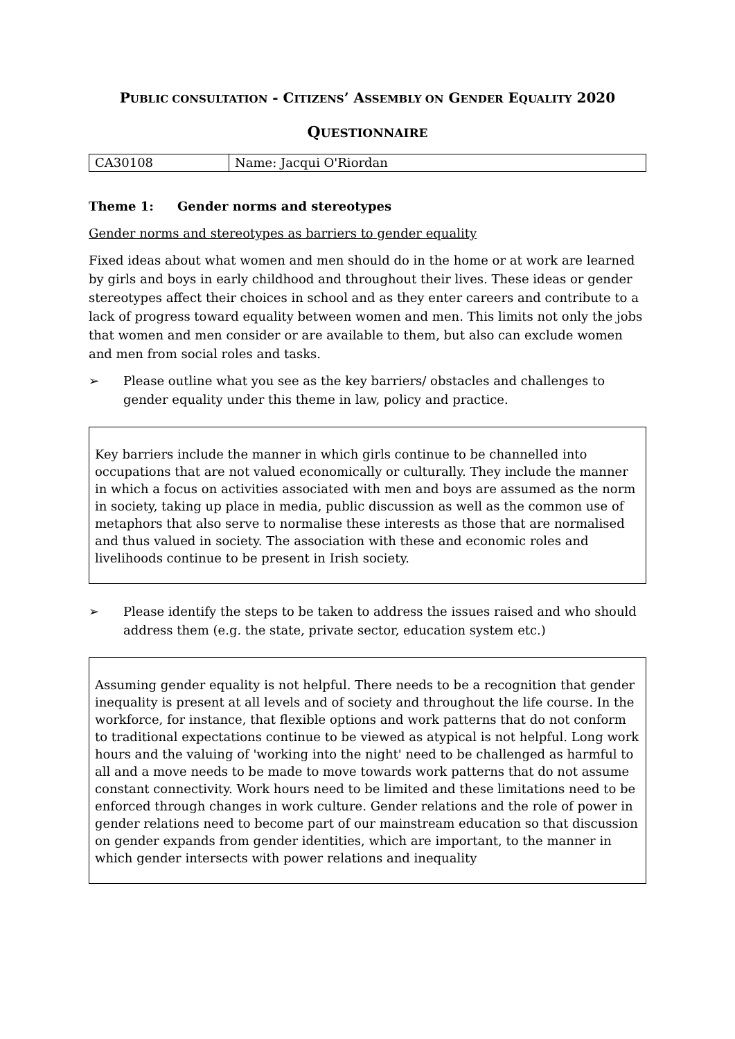PUBLIC CONSULTATION - CITIZENS’ ASSEMBLY ON GENDER EQUALITY 2020
QUESTIONNAIRE
| CA30108 | Name: Jacqui O'Riordan |
Theme 1: Gender norms and stereotypes
Gender norms and stereotypes as barriers to gender equality
Fixed ideas about what women and men should do in the home or at work are learned by girls and boys in early childhood and throughout their lives. These ideas or gender stereotypes affect their choices in school and as they enter careers and contribute to a lack of progress toward equality between women and men. This limits not only the jobs that women and men consider or are available to them, but also can exclude women and men from social roles and tasks.
➢ Please outline what you see as the key barriers/ obstacles and challenges to gender equality under this theme in law, policy and practice.
Key barriers include the manner in which girls continue to be channelled into occupations that are not valued economically or culturally. They include the manner in which a focus on activities associated with men and boys are assumed as the norm in society, taking up place in media, public discussion as well as the common use of metaphors that also serve to normalise these interests as those that are normalised and thus valued in society. The association with these and economic roles and livelihoods continue to be present in Irish society.
➢ Please identify the steps to be taken to address the issues raised and who should address them (e.g. the state, private sector, education system etc.)
Assuming gender equality is not helpful. There needs to be a recognition that gender inequality is present at all levels and of society and throughout the life course. In the workforce, for instance, that flexible options and work patterns that do not conform to traditional expectations continue to be viewed as atypical is not helpful. Long work hours and the valuing of 'working into the night' need to be challenged as harmful to all and a move needs to be made to move towards work patterns that do not assume constant connectivity. Work hours need to be limited and these limitations need to be enforced through changes in work culture. Gender relations and the role of power in gender relations need to become part of our mainstream education so that discussion on gender expands from gender identities, which are important, to the manner in which gender intersects with power relations and inequality